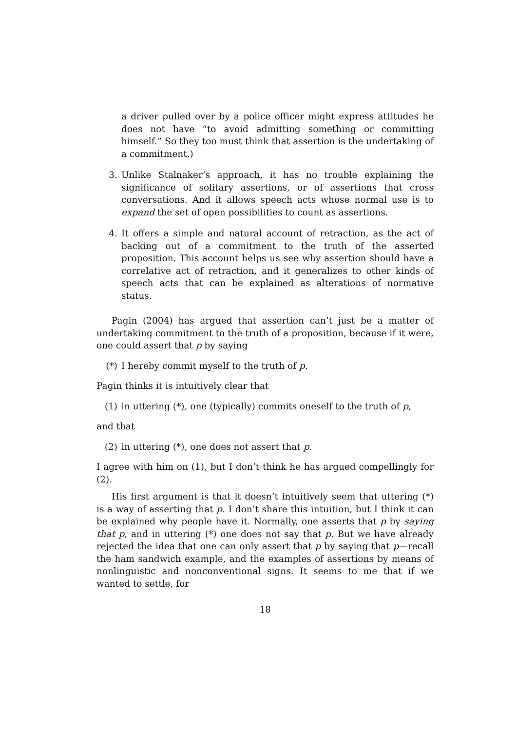a driver pulled over by a police officer might express attitudes he does not have “to avoid admitting something or committing himself.” So they too must think that assertion is the undertaking of a commitment.)
3. Unlike Stalnaker’s approach, it has no trouble explaining the significance of solitary assertions, or of assertions that cross conversations. And it allows speech acts whose normal use is to expand the set of open possibilities to count as assertions.
4. It offers a simple and natural account of retraction, as the act of backing out of a commitment to the truth of the asserted proposition. This account helps us see why assertion should have a correlative act of retraction, and it generalizes to other kinds of speech acts that can be explained as alterations of normative status.
Pagin (2004) has argued that assertion can’t just be a matter of undertaking commitment to the truth of a proposition, because if it were, one could assert that p by saying
(*) I hereby commit myself to the truth of p.
Pagin thinks it is intuitively clear that
(1) in uttering (*), one (typically) commits oneself to the truth of p,
and that
(2) in uttering (*), one does not assert that p.
I agree with him on (1), but I don’t think he has argued compellingly for (2).
His first argument is that it doesn’t intuitively seem that uttering (*) is a way of asserting that p. I don’t share this intuition, but I think it can be explained why people have it. Normally, one asserts that p by saying that p, and in uttering (*) one does not say that p. But we have already rejected the idea that one can only assert that p by saying that p—recall the ham sandwich example, and the examples of assertions by means of nonlinguistic and nonconventional signs. It seems to me that if we wanted to settle, for
18